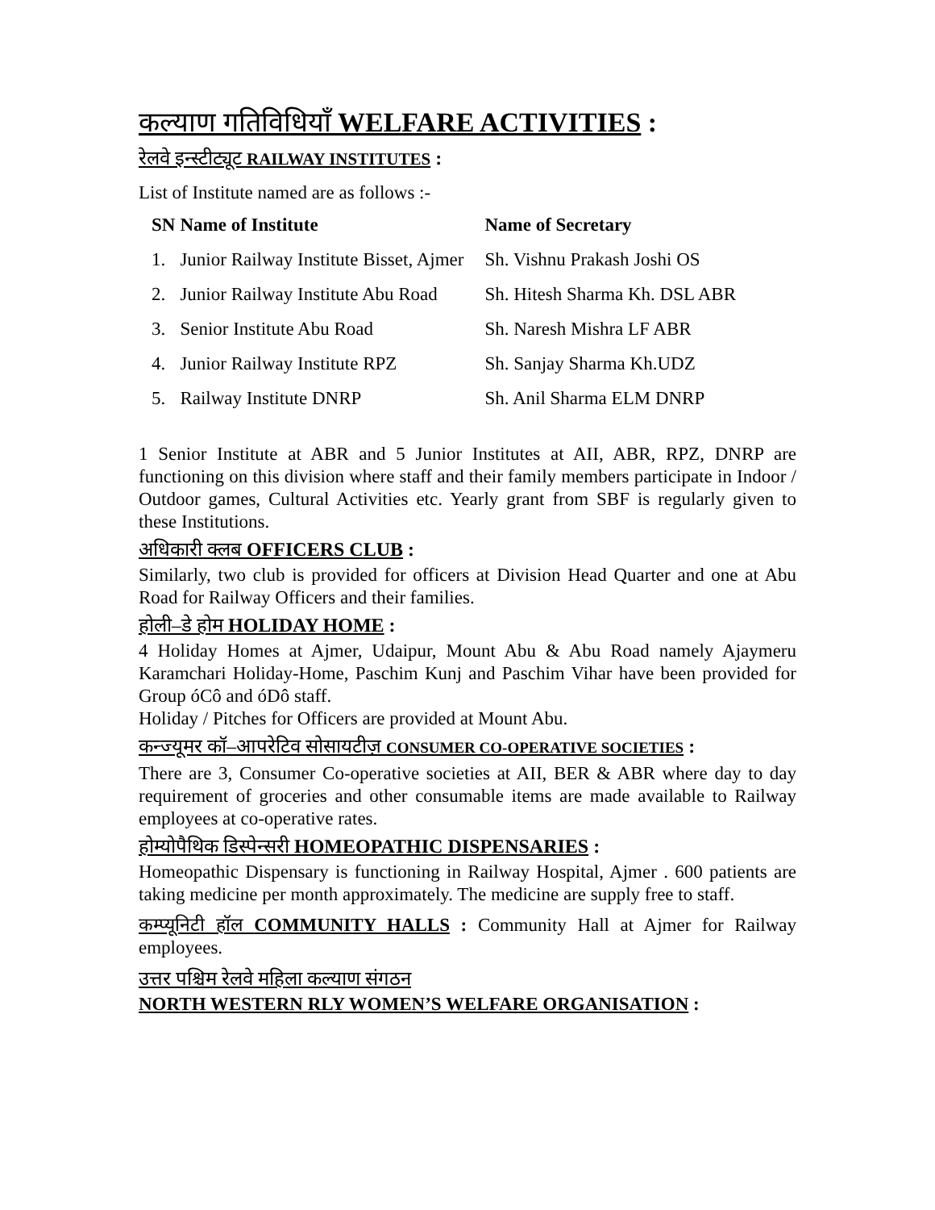कल्याण गतिविधियाँ WELFARE ACTIVITIES :
रेलवे इन्स्टीट्यूट RAILWAY INSTITUTES :
List of Institute named are as follows :-
| SN | Name of Institute | Name of Secretary |
| --- | --- | --- |
| 1. | Junior Railway Institute Bisset, Ajmer | Sh. Vishnu Prakash Joshi OS |
| 2. | Junior Railway Institute Abu Road | Sh. Hitesh Sharma Kh. DSL ABR |
| 3. | Senior Institute Abu Road | Sh. Naresh Mishra LF ABR |
| 4. | Junior Railway Institute RPZ | Sh. Sanjay Sharma Kh.UDZ |
| 5. | Railway Institute DNRP | Sh. Anil Sharma ELM DNRP |
1 Senior Institute at ABR and 5 Junior Institutes at AII, ABR, RPZ, DNRP are functioning on this division where staff and their family members participate in Indoor / Outdoor games, Cultural Activities etc. Yearly grant from SBF is regularly given to these Institutions.
अधिकारी क्लब OFFICERS CLUB :
Similarly, two club is provided for officers at Division Head Quarter and one at Abu Road for Railway Officers and their families.
होली–डे होम HOLIDAY HOME :
4 Holiday Homes at Ajmer, Udaipur, Mount Abu & Abu Road namely Ajaymeru Karamchari Holiday-Home, Paschim Kunj and Paschim Vihar have been provided for Group óCô and óDô staff.
Holiday / Pitches for Officers are provided at Mount Abu.
कन्ज्यूमर कॉ–आपरेटिव सोसायटीज़ CONSUMER CO-OPERATIVE SOCIETIES :
There are 3, Consumer Co-operative societies at AII, BER & ABR where day to day requirement of groceries and other consumable items are made available to Railway employees at co-operative rates.
होम्योपैथिक डिस्पेन्सरी HOMEOPATHIC DISPENSARIES :
Homeopathic Dispensary is functioning in Railway Hospital, Ajmer . 600 patients are taking medicine per month approximately. The medicine are supply free to staff.
कम्प्यूनिटी हॉल COMMUNITY HALLS : Community Hall at Ajmer for Railway employees.
उत्तर पश्चिम रेलवे महिला कल्याण संगठन
NORTH WESTERN RLY WOMEN’S WELFARE ORGANISATION :